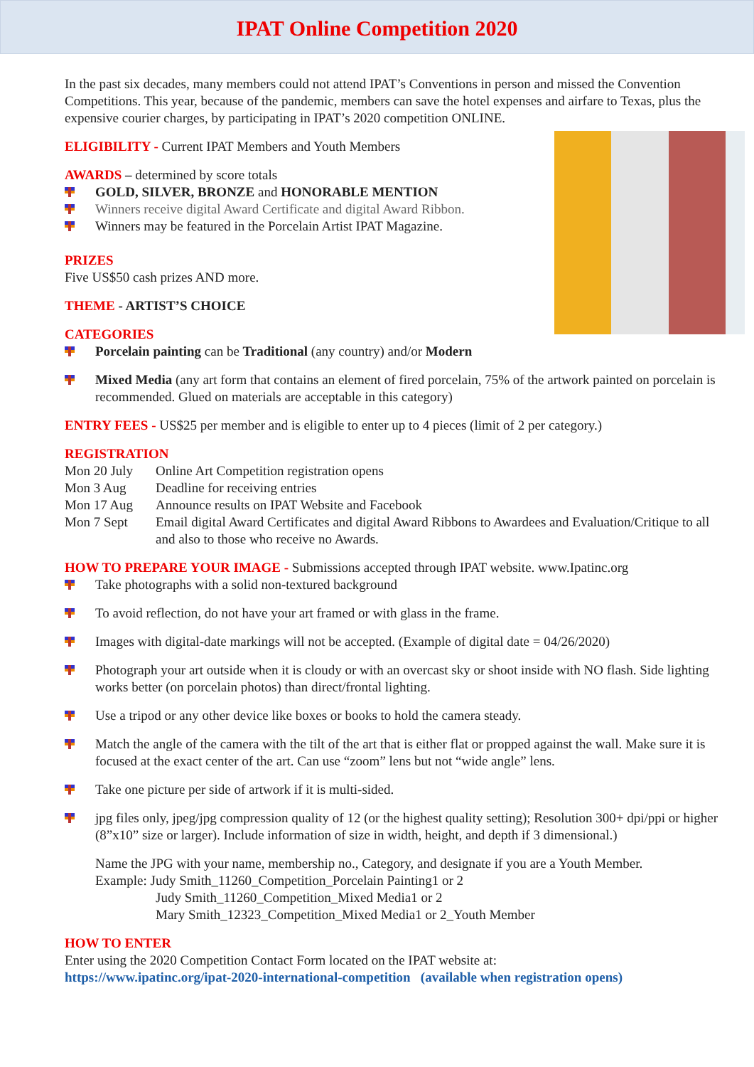IPAT Online Competition 2020
In the past six decades, many members could not attend IPAT’s Conventions in person and missed the Convention Competitions. This year, because of the pandemic, members can save the hotel expenses and airfare to Texas, plus the expensive courier charges, by participating in IPAT’s 2020 competition ONLINE.
ELIGIBILITY - Current IPAT Members and Youth Members
AWARDS – determined by score totals
GOLD, SILVER, BRONZE and HONORABLE MENTION
Winners receive digital Award Certificate and digital Award Ribbon.
Winners may be featured in the Porcelain Artist IPAT Magazine.
PRIZES
Five US$50 cash prizes AND more.
THEME - ARTIST’S CHOICE
CATEGORIES
Porcelain painting can be Traditional (any country) and/or Modern
Mixed Media (any art form that contains an element of fired porcelain, 75% of the artwork painted on porcelain is recommended. Glued on materials are acceptable in this category)
ENTRY FEES - US$25 per member and is eligible to enter up to 4 pieces (limit of 2 per category.)
REGISTRATION
| Mon 20 July | Online Art Competition registration opens |
| Mon 3 Aug | Deadline for receiving entries |
| Mon 17 Aug | Announce results on IPAT Website and Facebook |
| Mon 7 Sept | Email digital Award Certificates and digital Award Ribbons to Awardees and Evaluation/Critique to all and also to those who receive no Awards. |
HOW TO PREPARE YOUR IMAGE - Submissions accepted through IPAT website. www.Ipatinc.org
Take photographs with a solid non-textured background
To avoid reflection, do not have your art framed or with glass in the frame.
Images with digital-date markings will not be accepted. (Example of digital date = 04/26/2020)
Photograph your art outside when it is cloudy or with an overcast sky or shoot inside with NO flash. Side lighting works better (on porcelain photos) than direct/frontal lighting.
Use a tripod or any other device like boxes or books to hold the camera steady.
Match the angle of the camera with the tilt of the art that is either flat or propped against the wall. Make sure it is focused at the exact center of the art. Can use “zoom” lens but not “wide angle” lens.
Take one picture per side of artwork if it is multi-sided.
jpg files only, jpeg/jpg compression quality of 12 (or the highest quality setting); Resolution 300+ dpi/ppi or higher (8”x10” size or larger). Include information of size in width, height, and depth if 3 dimensional.)
Name the JPG with your name, membership no., Category, and designate if you are a Youth Member.
Example: Judy Smith_11260_Competition_Porcelain Painting1 or 2
Judy Smith_11260_Competition_Mixed Media1 or 2
Mary Smith_12323_Competition_Mixed Media1 or 2_Youth Member
HOW TO ENTER
Enter using the 2020 Competition Contact Form located on the IPAT website at:
https://www.ipatinc.org/ipat-2020-international-competition (available when registration opens)